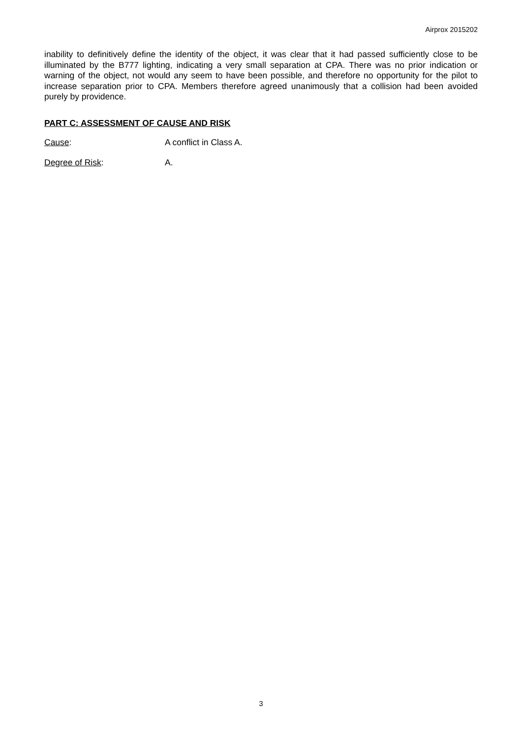Airprox 2015202
inability to definitively define the identity of the object, it was clear that it had passed sufficiently close to be illuminated by the B777 lighting, indicating a very small separation at CPA. There was no prior indication or warning of the object, not would any seem to have been possible, and therefore no opportunity for the pilot to increase separation prior to CPA. Members therefore agreed unanimously that a collision had been avoided purely by providence.
PART C: ASSESSMENT OF CAUSE AND RISK
Cause: A conflict in Class A.
Degree of Risk: A.
3